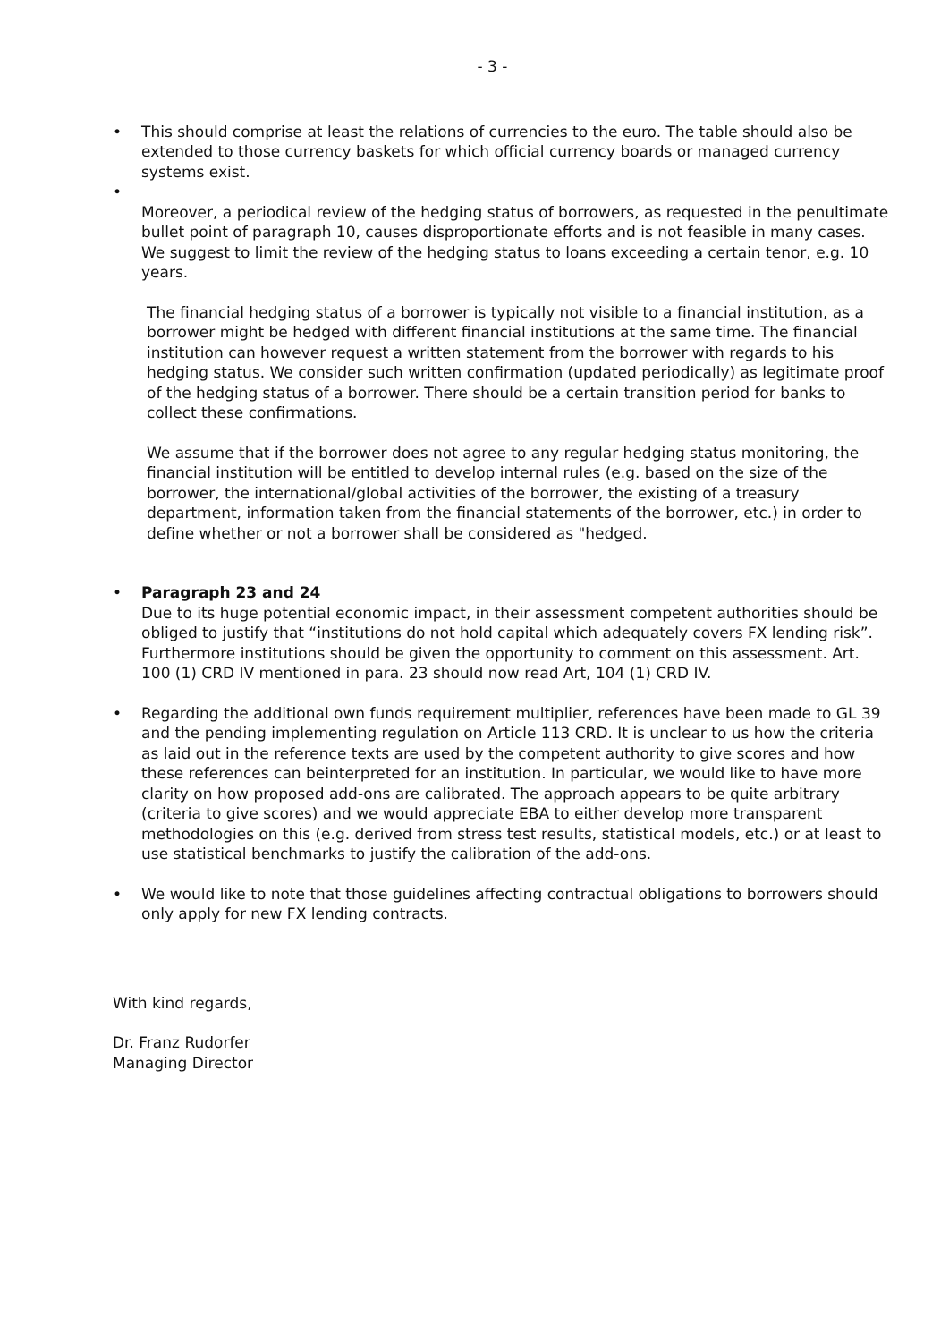- 3 -
• This should comprise at least the relations of currencies to the euro. The table should also be extended to those currency baskets for which official currency boards or managed currency systems exist.
•
Moreover, a periodical review of the hedging status of borrowers, as requested in the penultimate bullet point of paragraph 10, causes disproportionate efforts and is not feasible in many cases. We suggest to limit the review of the hedging status to loans exceeding a certain tenor, e.g. 10 years.
The financial hedging status of a borrower is typically not visible to a financial institution, as a borrower might be hedged with different financial institutions at the same time. The financial institution can however request a written statement from the borrower with regards to his hedging status. We consider such written confirmation (updated periodically) as legitimate proof of the hedging status of a borrower. There should be a certain transition period for banks to collect these confirmations.
We assume that if the borrower does not agree to any regular hedging status monitoring, the financial institution will be entitled to develop internal rules (e.g. based on the size of the borrower, the international/global activities of the borrower, the existing of a treasury department, information taken from the financial statements of the borrower, etc.) in order to define whether or not a borrower shall be considered as "hedged.
• Paragraph 23 and 24
Due to its huge potential economic impact, in their assessment competent authorities should be obliged to justify that “institutions do not hold capital which adequately covers FX lending risk”. Furthermore institutions should be given the opportunity to comment on this assessment. Art. 100 (1) CRD IV mentioned in para. 23 should now read Art, 104 (1) CRD IV.
• Regarding the additional own funds requirement multiplier, references have been made to GL 39 and the pending implementing regulation on Article 113 CRD. It is unclear to us how the criteria as laid out in the reference texts are used by the competent authority to give scores and how these references can beinterpreted for an institution. In particular, we would like to have more clarity on how proposed add-ons are calibrated. The approach appears to be quite arbitrary (criteria to give scores) and we would appreciate EBA to either develop more transparent methodologies on this (e.g. derived from stress test results, statistical models, etc.) or at least to use statistical benchmarks to justify the calibration of the add-ons.
• We would like to note that those guidelines affecting contractual obligations to borrowers should only apply for new FX lending contracts.
With kind regards,
Dr. Franz Rudorfer
Managing Director